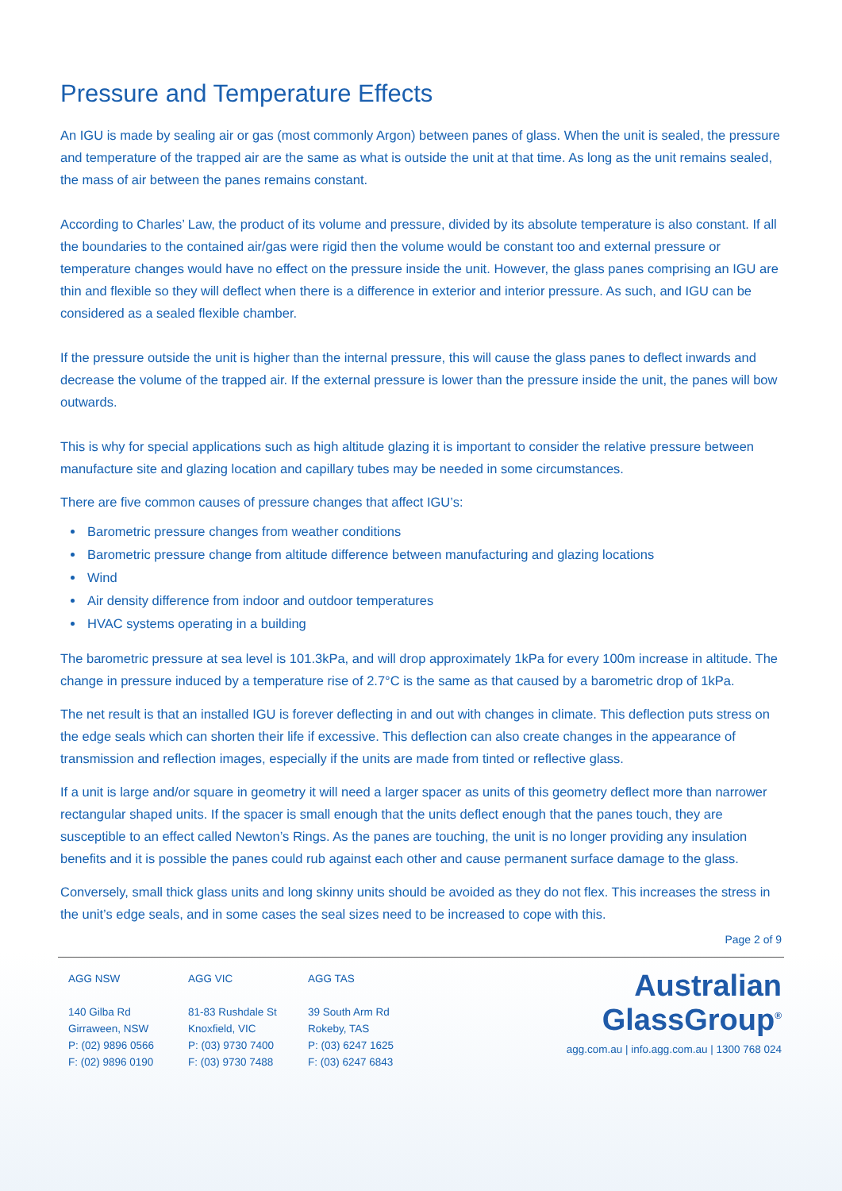Pressure and Temperature Effects
An IGU is made by sealing air or gas (most commonly Argon) between panes of glass. When the unit is sealed, the pressure and temperature of the trapped air are the same as what is outside the unit at that time. As long as the unit remains sealed, the mass of air between the panes remains constant.
According to Charles’ Law, the product of its volume and pressure, divided by its absolute temperature is also constant. If all the boundaries to the contained air/gas were rigid then the volume would be constant too and external pressure or temperature changes would have no effect on the pressure inside the unit. However, the glass panes comprising an IGU are thin and flexible so they will deflect when there is a difference in exterior and interior pressure. As such, and IGU can be considered as a sealed flexible chamber.
If the pressure outside the unit is higher than the internal pressure, this will cause the glass panes to deflect inwards and decrease the volume of the trapped air. If the external pressure is lower than the pressure inside the unit, the panes will bow outwards.
This is why for special applications such as high altitude glazing it is important to consider the relative pressure between manufacture site and glazing location and capillary tubes may be needed in some circumstances.
There are five common causes of pressure changes that affect IGU’s:
Barometric pressure changes from weather conditions
Barometric pressure change from altitude difference between manufacturing and glazing locations
Wind
Air density difference from indoor and outdoor temperatures
HVAC systems operating in a building
The barometric pressure at sea level is 101.3kPa, and will drop approximately 1kPa for every 100m increase in altitude. The change in pressure induced by a temperature rise of 2.7°C is the same as that caused by a barometric drop of 1kPa.
The net result is that an installed IGU is forever deflecting in and out with changes in climate. This deflection puts stress on the edge seals which can shorten their life if excessive. This deflection can also create changes in the appearance of transmission and reflection images, especially if the units are made from tinted or reflective glass.
If a unit is large and/or square in geometry it will need a larger spacer as units of this geometry deflect more than narrower rectangular shaped units. If the spacer is small enough that the units deflect enough that the panes touch, they are susceptible to an effect called Newton’s Rings. As the panes are touching, the unit is no longer providing any insulation benefits and it is possible the panes could rub against each other and cause permanent surface damage to the glass.
Conversely, small thick glass units and long skinny units should be avoided as they do not flex. This increases the stress in the unit’s edge seals, and in some cases the seal sizes need to be increased to cope with this.
Page 2 of 9
AGG NSW
140 Gilba Rd
Girraween, NSW
P: (02) 9896 0566
F: (02) 9896 0190
AGG VIC
81-83 Rushdale St
Knoxfield, VIC
P: (03) 9730 7400
F: (03) 9730 7488
AGG TAS
39 South Arm Rd
Rokeby, TAS
P: (03) 6247 1625
F: (03) 6247 6843
Australian
GlassGroup<sup>®</sup>
agg.com.au | info.agg.com.au | 1300 768 024